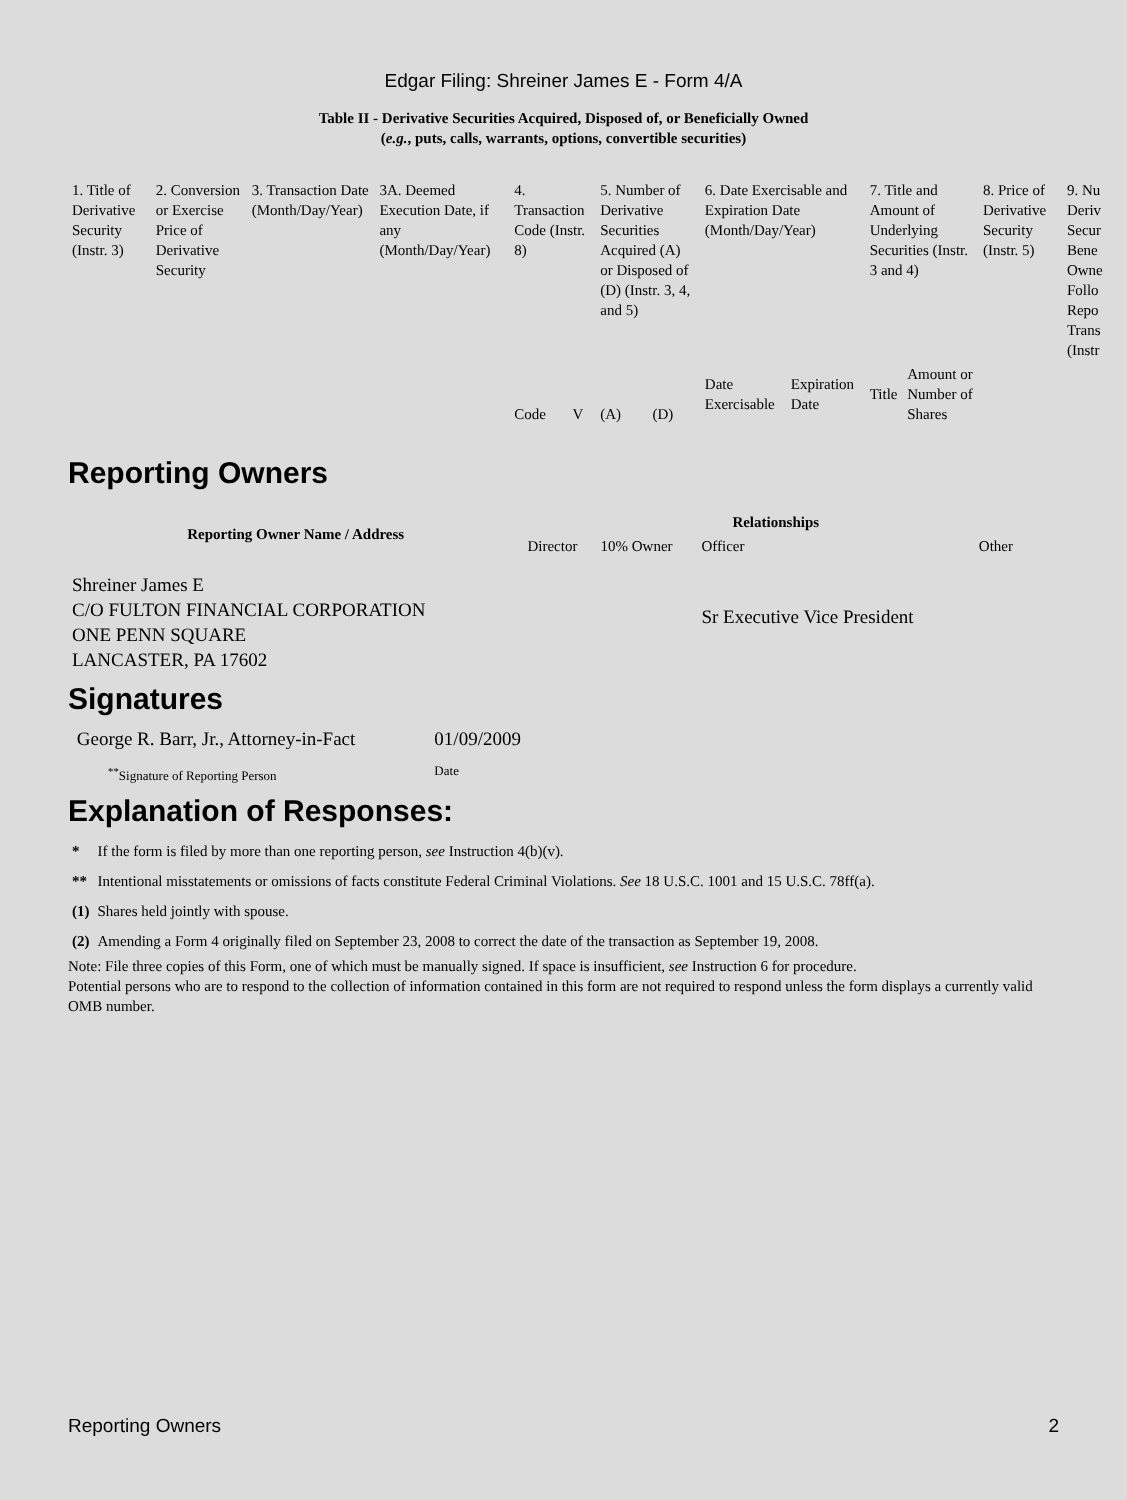Edgar Filing: Shreiner James E - Form 4/A
Table II - Derivative Securities Acquired, Disposed of, or Beneficially Owned
(e.g., puts, calls, warrants, options, convertible securities)
| 1. Title of Derivative Security (Instr. 3) | 2. Conversion or Exercise Price of Derivative Security | 3. Transaction Date (Month/Day/Year) | 3A. Deemed Execution Date, if any (Month/Day/Year) | 4. Transaction Code (Instr. 8) | | 5. Number of Derivative Securities Acquired (A) or Disposed of (D) (Instr. 3, 4, and 5) | | 6. Date Exercisable and Expiration Date (Month/Day/Year) | | 7. Title and Amount of Underlying Securities (Instr. 3 and 4) | | 8. Price of Derivative Security (Instr. 5) | 9. Nu Deriv Secur Bene Owne Follo Repo Trans (Instr |
| | | | | Code | V | (A) | (D) | Date Exercisable | Expiration Date | Title | Amount or Number of Shares | | |
Reporting Owners
| Reporting Owner Name / Address | Relationships | | | |
| --- | --- | --- | --- | --- |
| | Director | 10% Owner | Officer | Other |
| Shreiner James E C/O FULTON FINANCIAL CORPORATION ONE PENN SQUARE LANCASTER, PA 17602 | | | Sr Executive Vice President | |
Signatures
| George R. Barr, Jr., Attorney-in-Fact | 01/09/2009 |
| <sup>**</sup> Signature of Reporting Person | Date |
Explanation of Responses:
| * | If the form is filed by more than one reporting person, see Instruction 4(b)(v). |
| ** | Intentional misstatements or omissions of facts constitute Federal Criminal Violations. See 18 U.S.C. 1001 and 15 U.S.C. 78ff(a). |
| (1) | Shares held jointly with spouse. |
| (2) | Amending a Form 4 originally filed on September 23, 2008 to correct the date of the transaction as September 19, 2008. |
Note: File three copies of this Form, one of which must be manually signed. If space is insufficient, see Instruction 6 for procedure.
Potential persons who are to respond to the collection of information contained in this form are not required to respond unless the form displays a currently valid OMB number.
Reporting Owners 2